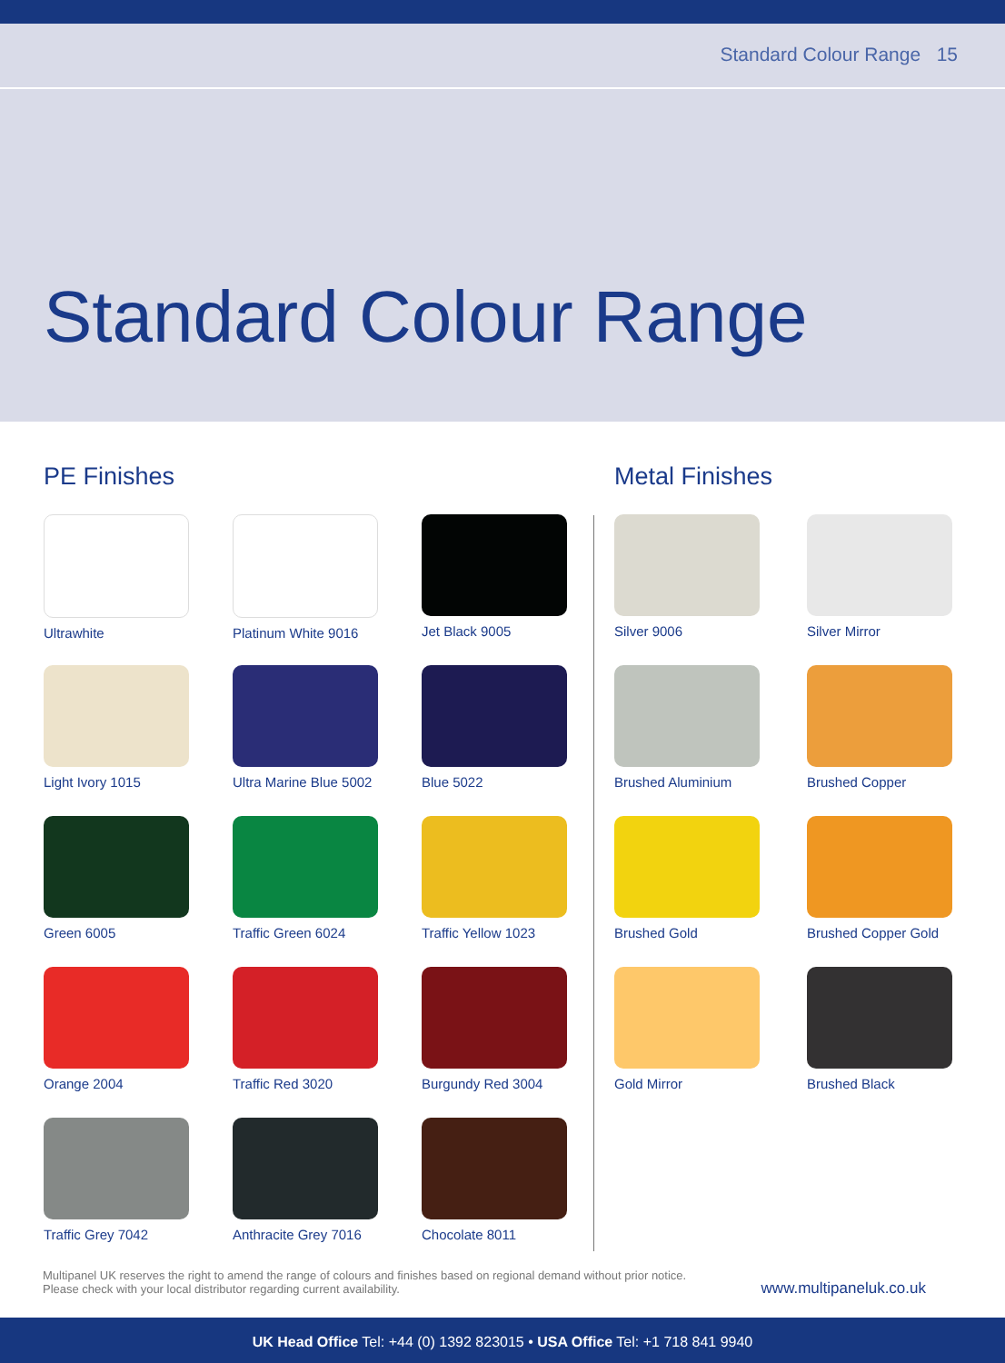Standard Colour Range 15
Standard Colour Range
PE Finishes
Ultrawhite
Platinum White 9016
Jet Black 9005
Light Ivory 1015
Ultra Marine Blue 5002
Blue 5022
Green 6005
Traffic Green 6024
Traffic Yellow 1023
Orange 2004
Traffic Red 3020
Burgundy Red 3004
Traffic Grey 7042
Anthracite Grey 7016
Chocolate 8011
Metal Finishes
Silver 9006
Silver Mirror
Brushed Aluminium
Brushed Copper
Brushed Gold
Brushed Copper Gold
Gold Mirror
Brushed Black
Multipanel UK reserves the right to amend the range of colours and finishes based on regional demand without prior notice.
Please check with your local distributor regarding current availability.
www.multipaneluk.co.uk
UK Head Office Tel: +44 (0) 1392 823015 • USA Office Tel: +1 718 841 9940